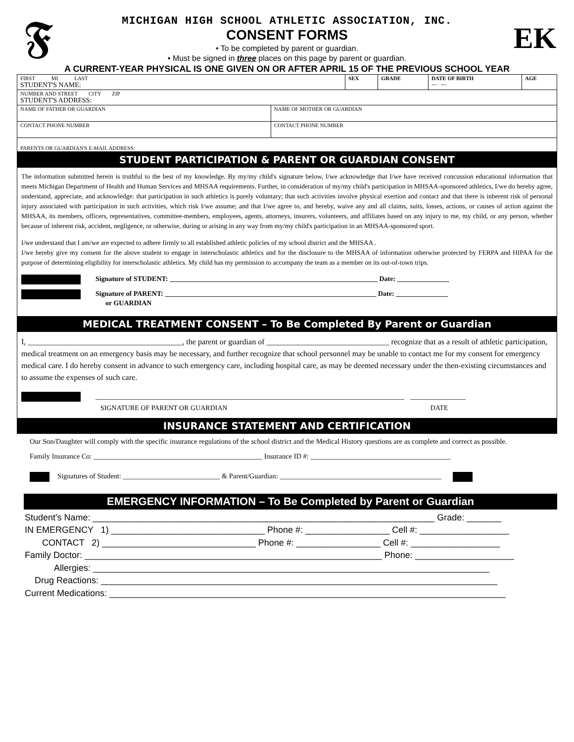𝕱
MICHIGAN HIGH SCHOOL ATHLETIC ASSOCIATION, INC.
CONSENT FORMS
• To be completed by parent or guardian.
• Must be signed in three places on this page by parent or guardian.
EK
A CURRENT-YEAR PHYSICAL IS ONE GIVEN ON OR AFTER APRIL 15 OF THE PREVIOUS SCHOOL YEAR
| FIRST MI LAST STUDENT'S NAME: | | SEX | GRADE | DATE OF BIRTH --- --- | AGE |
| NUMBER AND STREET CITY ZIP STUDENT'S ADDRESS: | | | | | |
| NAME OF FATHER OR GUARDIAN | NAME OF MOTHER OR GUARDIAN | | | | |
| CONTACT PHONE NUMBER | CONTACT PHONE NUMBER | | | | |
| PARENTS OR GUARDIAN'S E-MAIL ADDRESS: | | | | | |
STUDENT PARTICIPATION & PARENT OR GUARDIAN CONSENT
The information submitted herein is truthful to the best of my knowledge. By my/my child's signature below, I/we acknowledge that I/we have received concussion educational information that meets Michigan Department of Health and Human Services and MHSAA requirements. Further, in consideration of my/my child's participation in MHSAA-sponsored athletics, I/we do hereby agree, understand, appreciate, and acknowledge: that participation in such athletics is purely voluntary; that such activities involve physical exertion and contact and that there is inherent risk of personal injury associated with participation in such activities, which risk I/we assume; and that I/we agree to, and hereby, waive any and all claims, suits, losses, actions, or causes of action against the MHSAA, its members, officers, representatives, committee-members, employees, agents, attorneys, insurers, volunteers, and affiliates based on any injury to me, my child, or any person, whether because of inherent risk, accident, negligence, or otherwise, during or arising in any way from my/my child's participation in an MHSAA-sponsored sport.
I/we understand that I am/we are expected to adhere firmly to all established athletic policies of my school district and the MHSAA .
I/we hereby give my consent for the above student to engage in interscholastic athletics and for the disclosure to the MHSAA of information otherwise protected by FERPA and HIPAA for the purpose of determining eligibility for interscholastic athletics. My child has my permission to accompany the team as a member on its out-of-town trips.
Signature of STUDENT: ____________________________________________________________ Date: _______________
Signature of PARENT: _____________________________________________________________ Date: _______________
or GUARDIAN
MEDICAL TREATMENT CONSENT – To Be Completed By Parent or Guardian
I, _______________________________________, the parent or guardian of _______________________________ recognize that as a result of athletic participation, medical treatment on an emergency basis may be necessary, and further recognize that school personnel may be unable to contact me for my consent for emergency medical care. I do hereby consent in advance to such emergency care, including hospital care, as may be deemed necessary under the then-existing circumstances and to assume the expenses of such care.
______________________________________________________________________________ ______________
SIGNATURE OF PARENT OR GUARDIAN DATE
INSURANCE STATEMENT AND CERTIFICATION
Our Son/Daughter will comply with the specific insurance regulations of the school district and the Medical History questions are as complete and correct as possible.
Family Insurance Co: _______________________________________________ Insurance ID #: _______________________________________
Signatures of Student: ___________________________ & Parent/Guardian: _____________________________________________
EMERGENCY INFORMATION – To Be Completed by Parent or Guardian
Student's Name: _____________________________________________________________________ Grade: _______
IN EMERGENCY 1) _______________________________ Phone #: _________________ Cell #: __________________
CONTACT 2) _______________________________ Phone #: _________________ Cell #: __________________
Family Doctor: ____________________________________________________________ Phone: ____________________
Allergies: ________________________________________________________________________________
Drug Reactions: ________________________________________________________________________________
Current Medications: ________________________________________________________________________________